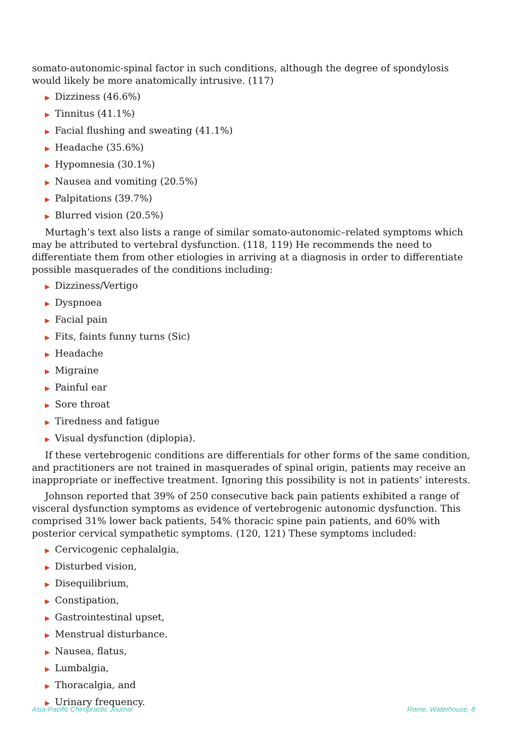somato-autonomic-spinal factor in such conditions, although the degree of spondylosis would likely be more anatomically intrusive. (117)
▶ Dizziness (46.6%)
▶ Tinnitus (41.1%)
▶ Facial flushing and sweating (41.1%)
▶ Headache (35.6%)
▶ Hypomnesia (30.1%)
▶ Nausea and vomiting (20.5%)
▶ Palpitations (39.7%)
▶ Blurred vision (20.5%)
Murtagh’s text also lists a range of similar somato-autonomic–related symptoms which may be attributed to vertebral dysfunction. (118, 119) He recommends the need to differentiate them from other etiologies in arriving at a diagnosis in order to differentiate possible masquerades of the conditions including:
▶ Dizziness/Vertigo
▶ Dyspnoea
▶ Facial pain
▶ Fits, faints funny turns (Sic)
▶ Headache
▶ Migraine
▶ Painful ear
▶ Sore throat
▶ Tiredness and fatigue
▶ Visual dysfunction (diplopia).
If these vertebrogenic conditions are differentials for other forms of the same condition, and practitioners are not trained in masquerades of spinal origin, patients may receive an inappropriate or ineffective treatment. Ignoring this possibility is not in patients’ interests.
Johnson reported that 39% of 250 consecutive back pain patients exhibited a range of visceral dysfunction symptoms as evidence of vertebrogenic autonomic dysfunction. This comprised 31% lower back patients, 54% thoracic spine pain patients, and 60% with posterior cervical sympathetic symptoms. (120, 121) These symptoms included:
▶ Cervicogenic cephalalgia,
▶ Disturbed vision,
▶ Disequilibrium,
▶ Constipation,
▶ Gastrointestinal upset,
▶ Menstrual disturbance.
▶ Nausea, flatus,
▶ Lumbalgia,
▶ Thoracalgia, and
▶ Urinary frequency.
Asia-Pacific Chiropractic Journal Rome, Waterhouse, 8